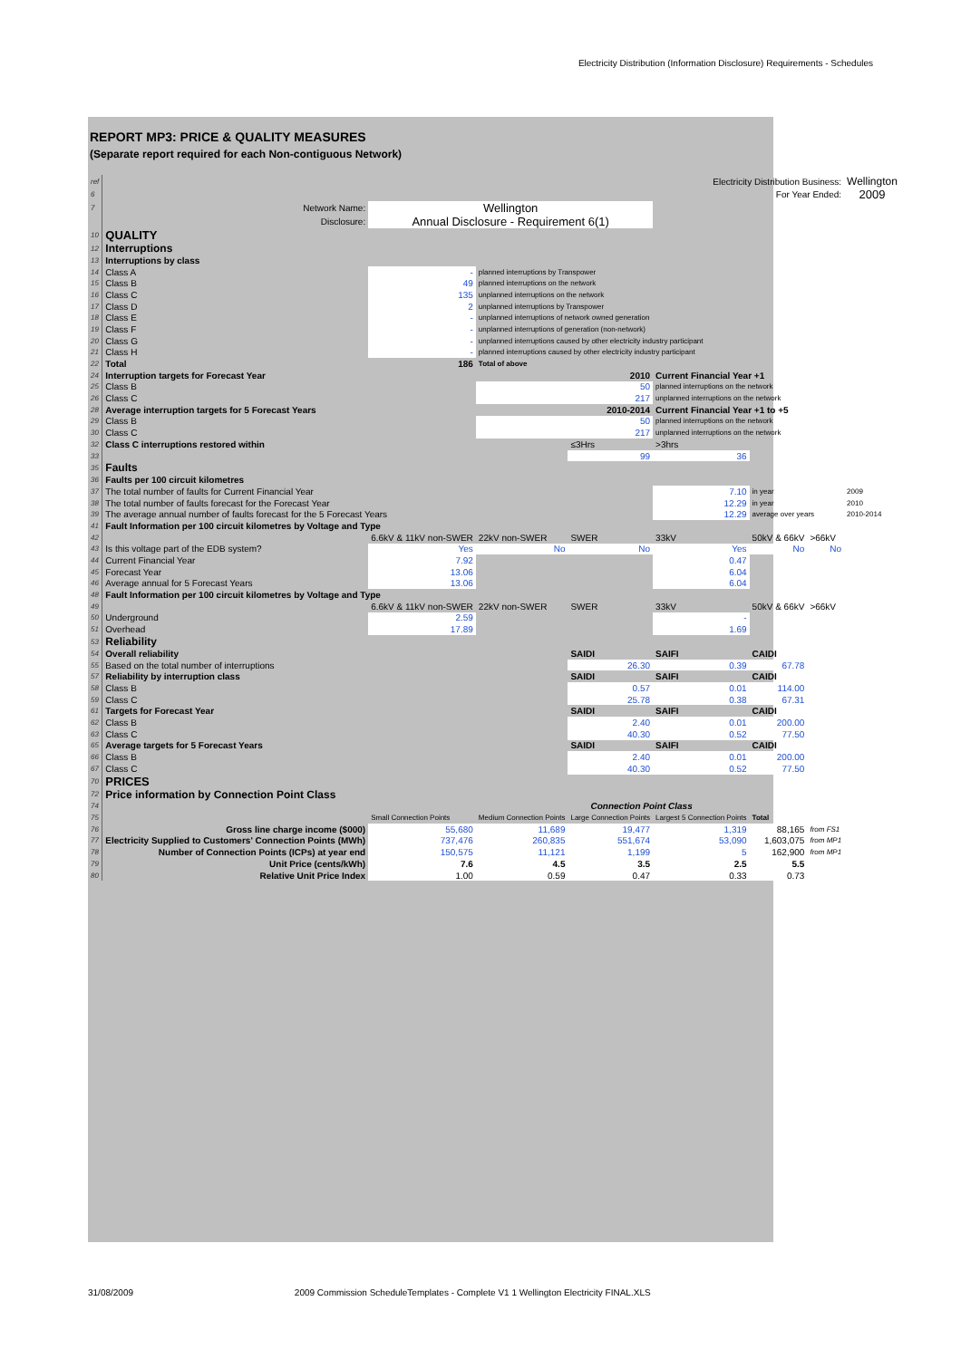Electricity Distribution (Information Disclosure) Requirements - Schedules
REPORT MP3: PRICE & QUALITY MEASURES
(Separate report required for each Non-contiguous Network)
| ref | Electricity Distribution Business: | | | | | | | Wellington |
| 6 | For Year Ended: | | | | | | | 2009 |
| 7 | Network Name: | Wellington | | | | | | |
| | Disclosure: | Annual Disclosure - Requirement 6(1) | | | | | | |
| 10 | QUALITY | | | | | | | |
| 12 | Interruptions | | | | | | | |
| 13 | Interruptions by class | | | | | | | |
| 14 | Class A | - | planned interruptions by Transpower | | | | | |
| 15 | Class B | 49 | planned interruptions on the network | | | | | |
| 16 | Class C | 135 | unplanned interruptions on the network | | | | | |
| 17 | Class D | 2 | unplanned interruptions by Transpower | | | | | |
| 18 | Class E | - | unplanned interruptions of network owned generation | | | | | |
| 19 | Class F | - | unplanned interruptions of generation (non-network) | | | | | |
| 20 | Class G | - | unplanned interruptions caused by other electricity industry participant | | | | | |
| 21 | Class H | - | planned interruptions caused by other electricity industry participant | | | | | |
| 22 | Total | 186 | Total of above | | | | | |
| 24 | Interruption targets for Forecast Year | | 2010 | | Current Financial Year +1 | | | |
| 25 | Class B | | 50 | | planned interruptions on the network | | | |
| 26 | Class C | | 217 | | unplanned interruptions on the network | | | |
| 28 | Average interruption targets for 5 Forecast Years | | 2010-2014 | | Current Financial Year +1 to +5 | | | |
| 29 | Class B | | 50 | | planned interruptions on the network | | | |
| 30 | Class C | | 217 | | unplanned interruptions on the network | | | |
| 32 | Class C interruptions restored within | | | ≤3Hrs | >3hrs | | | |
| 33 | | | | 99 | 36 | | | |
| 35 | Faults | | | | | | | |
| 36 | Faults per 100 circuit kilometres | | | | | | | |
| 37 | The total number of faults for Current Financial Year | | | | 7.10 | in year | | 2009 |
| 38 | The total number of faults forecast for the Forecast Year | | | | 12.29 | in year | | 2010 |
| 39 | The average annual number of faults forecast for the 5 Forecast Years | | | | 12.29 | average over years | | 2010-2014 |
| 41 | Fault Information per 100 circuit kilometres by Voltage and Type | | | | | | | |
| 42 | | 6.6kV & 11kV non-SWER | 22kV non-SWER | SWER | 33kV | 50kV & 66kV | >66kV | |
| 43 | Is this voltage part of the EDB system? | Yes | No | No | Yes | No | No | |
| 44 | Current Financial Year | 7.92 | | | 0.47 | | | |
| 45 | Forecast Year | 13.06 | | | 6.04 | | | |
| 46 | Average annual for 5 Forecast Years | 13.06 | | | 6.04 | | | |
| 48 | Fault Information per 100 circuit kilometres by Voltage and Type | | | | | | | |
| 49 | | 6.6kV & 11kV non-SWER | 22kV non-SWER | SWER | 33kV | 50kV & 66kV | >66kV | |
| 50 | Underground | 2.59 | | | - | | | |
| 51 | Overhead | 17.89 | | | 1.69 | | | |
| 53 | Reliability | | | | | | | |
| 54 | Overall reliability | | | SAIDI | SAIFI | CAIDI | | |
| 55 | Based on the total number of interruptions | | | 26.30 | 0.39 | 67.78 | | |
| 57 | Reliability by interruption class | | | SAIDI | SAIFI | CAIDI | | |
| 58 | Class B | | | 0.57 | 0.01 | 114.00 | | |
| 59 | Class C | | | 25.78 | 0.38 | 67.31 | | |
| 61 | Targets for Forecast Year | | | SAIDI | SAIFI | CAIDI | | |
| 62 | Class B | | | 2.40 | 0.01 | 200.00 | | |
| 63 | Class C | | | 40.30 | 0.52 | 77.50 | | |
| 65 | Average targets for 5 Forecast Years | | | SAIDI | SAIFI | CAIDI | | |
| 66 | Class B | | | 2.40 | 0.01 | 200.00 | | |
| 67 | Class C | | | 40.30 | 0.52 | 77.50 | | |
| 70 | PRICES | | | | | | | |
| 72 | Price information by Connection Point Class | | | | | | | |
| 74 | | | Connection Point Class | | | | | |
| 75 | | Small Connection Points | Medium Connection Points | Large Connection Points | Largest 5 Connection Points | Total | | |
| 76 | Gross line charge income ($000) | 55,680 | 11,689 | 19,477 | 1,319 | 88,165 | from FS1 | |
| 77 | Electricity Supplied to Customers' Connection Points (MWh) | 737,476 | 260,835 | 551,674 | 53,090 | 1,603,075 | from MP1 | |
| 78 | Number of Connection Points (ICPs) at year end | 150,575 | 11,121 | 1,199 | 5 | 162,900 | from MP1 | |
| 79 | Unit Price (cents/kWh) | 7.6 | 4.5 | 3.5 | 2.5 | 5.5 | | |
| 80 | Relative Unit Price Index | 1.00 | 0.59 | 0.47 | 0.33 | 0.73 | | |
31/08/2009 2009 Commission ScheduleTemplates - Complete V1 1 Wellington Electricity FINAL.XLS